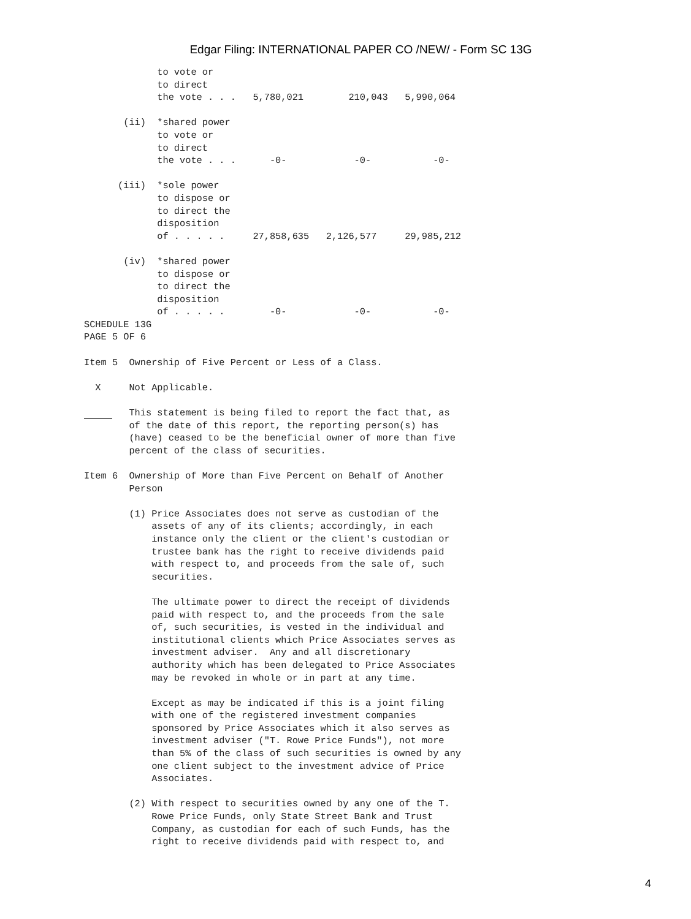Edgar Filing: INTERNATIONAL PAPER CO /NEW/ - Form SC 13G
             to vote or
             to direct
             the vote . . .   5,780,021        210,043   5,990,064

       (ii)  *shared power
             to vote or
             to direct
             the vote . . .      -0-            -0-           -0-

      (iii)  *sole power
             to dispose or
             to direct the
             disposition
             of . . . . .     27,858,635   2,126,577     29,985,212

       (iv)  *shared power
             to dispose or
             to direct the
             disposition
             of . . . . .        -0-            -0-           -0-
SCHEDULE 13G
PAGE 5 OF 6

Item 5  Ownership of Five Percent or Less of a Class.

  X     Not Applicable.

        This statement is being filed to report the fact that, as
        of the date of this report, the reporting person(s) has
        (have) ceased to be the beneficial owner of more than five
        percent of the class of securities.

Item 6  Ownership of More than Five Percent on Behalf of Another
        Person

        (1) Price Associates does not serve as custodian of the
            assets of any of its clients; accordingly, in each
            instance only the client or the client's custodian or
            trustee bank has the right to receive dividends paid
            with respect to, and proceeds from the sale of, such
            securities.

            The ultimate power to direct the receipt of dividends
            paid with respect to, and the proceeds from the sale
            of, such securities, is vested in the individual and
            institutional clients which Price Associates serves as
            investment adviser.  Any and all discretionary
            authority which has been delegated to Price Associates
            may be revoked in whole or in part at any time.

            Except as may be indicated if this is a joint filing
            with one of the registered investment companies
            sponsored by Price Associates which it also serves as
            investment adviser ("T. Rowe Price Funds"), not more
            than 5% of the class of such securities is owned by any
            one client subject to the investment advice of Price
            Associates.

        (2) With respect to securities owned by any one of the T.
            Rowe Price Funds, only State Street Bank and Trust
            Company, as custodian for each of such Funds, has the
            right to receive dividends paid with respect to, and
4